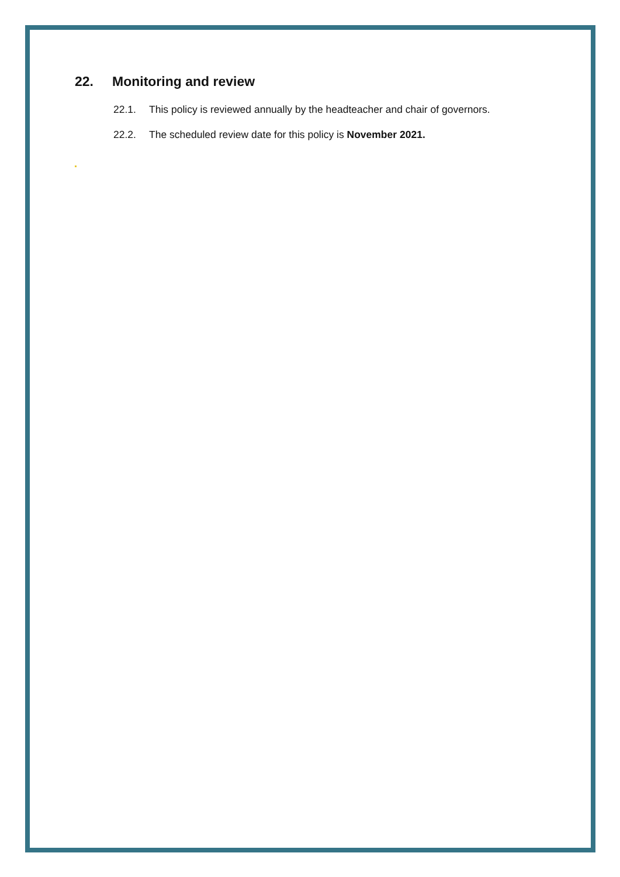22. Monitoring and review
22.1. This policy is reviewed annually by the headteacher and chair of governors.
22.2. The scheduled review date for this policy is November 2021.